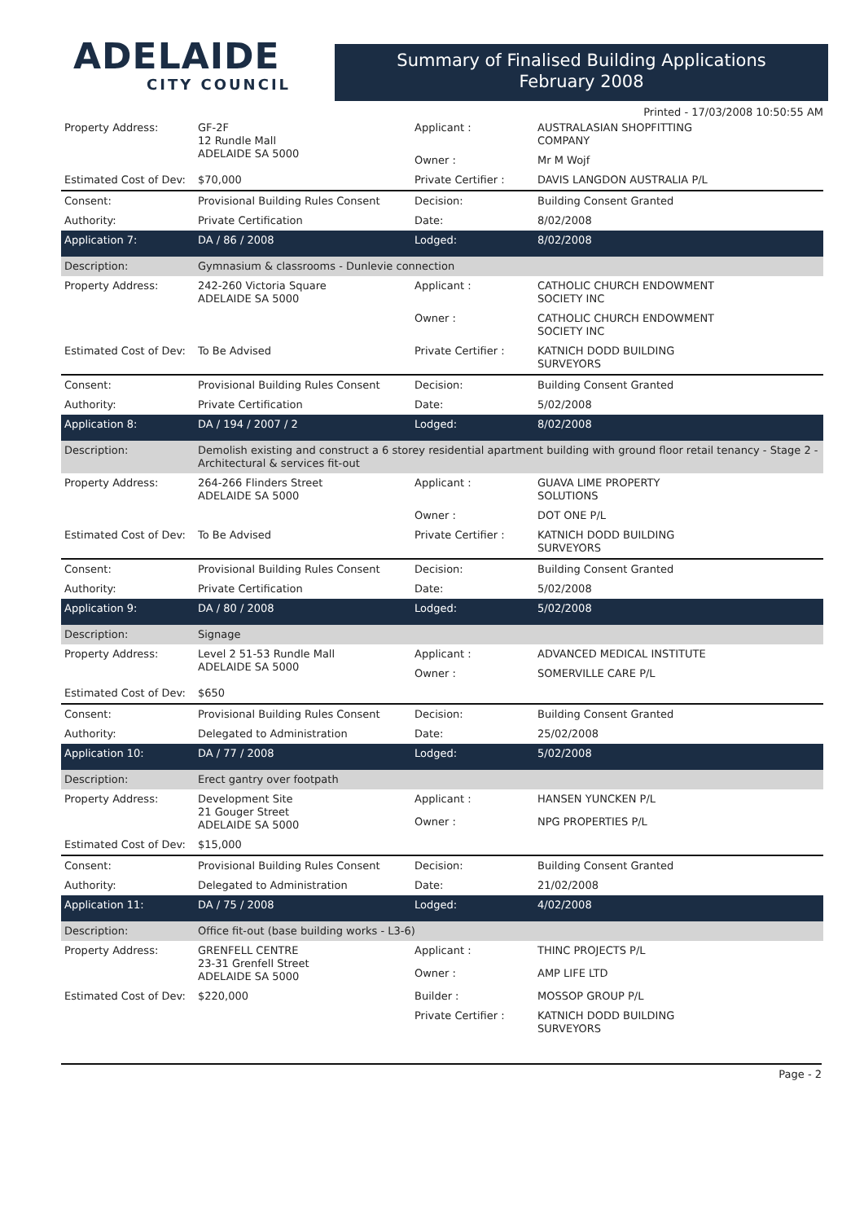ADELAIDE
CITY COUNCIL
Summary of Finalised Building Applications
February 2008
Printed - 17/03/2008 10:50:55 AM
| Property Address: | GF-2F 12 Rundle Mall ADELAIDE SA 5000 | Applicant : | AUSTRALASIAN SHOPFITTING COMPANY |
| | | Owner : | Mr M Wojf |
| Estimated Cost of Dev: | $70,000 | Private Certifier : | DAVIS LANGDON AUSTRALIA P/L |
| Consent: | Provisional Building Rules Consent | Decision: | Building Consent Granted |
| Authority: | Private Certification | Date: | 8/02/2008 |
| Application 7: | DA / 86 / 2008 | Lodged: | 8/02/2008 |
| Description: | Gymnasium & classrooms - Dunlevie connection | | |
| Property Address: | 242-260 Victoria Square ADELAIDE SA 5000 | Applicant : | CATHOLIC CHURCH ENDOWMENT SOCIETY INC |
| | | Owner : | CATHOLIC CHURCH ENDOWMENT SOCIETY INC |
| Estimated Cost of Dev: | To Be Advised | Private Certifier : | KATNICH DODD BUILDING SURVEYORS |
| Consent: | Provisional Building Rules Consent | Decision: | Building Consent Granted |
| Authority: | Private Certification | Date: | 5/02/2008 |
| Application 8: | DA / 194 / 2007 / 2 | Lodged: | 8/02/2008 |
| Description: | Demolish existing and construct a 6 storey residential apartment building with ground floor retail tenancy - Stage 2 - Architectural & services fit-out | | |
| Property Address: | 264-266 Flinders Street ADELAIDE SA 5000 | Applicant : | GUAVA LIME PROPERTY SOLUTIONS |
| | | Owner : | DOT ONE P/L |
| Estimated Cost of Dev: | To Be Advised | Private Certifier : | KATNICH DODD BUILDING SURVEYORS |
| Consent: | Provisional Building Rules Consent | Decision: | Building Consent Granted |
| Authority: | Private Certification | Date: | 5/02/2008 |
| Application 9: | DA / 80 / 2008 | Lodged: | 5/02/2008 |
| Description: | Signage | | |
| Property Address: | Level 2 51-53 Rundle Mall ADELAIDE SA 5000 | Applicant : | ADVANCED MEDICAL INSTITUTE |
| | | Owner : | SOMERVILLE CARE P/L |
| Estimated Cost of Dev: | $650 | | |
| Consent: | Provisional Building Rules Consent | Decision: | Building Consent Granted |
| Authority: | Delegated to Administration | Date: | 25/02/2008 |
| Application 10: | DA / 77 / 2008 | Lodged: | 5/02/2008 |
| Description: | Erect gantry over footpath | | |
| Property Address: | Development Site 21 Gouger Street ADELAIDE SA 5000 | Applicant : | HANSEN YUNCKEN P/L |
| | | Owner : | NPG PROPERTIES P/L |
| Estimated Cost of Dev: | $15,000 | | |
| Consent: | Provisional Building Rules Consent | Decision: | Building Consent Granted |
| Authority: | Delegated to Administration | Date: | 21/02/2008 |
| Application 11: | DA / 75 / 2008 | Lodged: | 4/02/2008 |
| Description: | Office fit-out (base building works - L3-6) | | |
| Property Address: | GRENFELL CENTRE 23-31 Grenfell Street ADELAIDE SA 5000 | Applicant : | THINC PROJECTS P/L |
| | | Owner : | AMP LIFE LTD |
| Estimated Cost of Dev: | $220,000 | Builder : | MOSSOP GROUP P/L |
| | | Private Certifier : | KATNICH DODD BUILDING SURVEYORS |
Page - 2